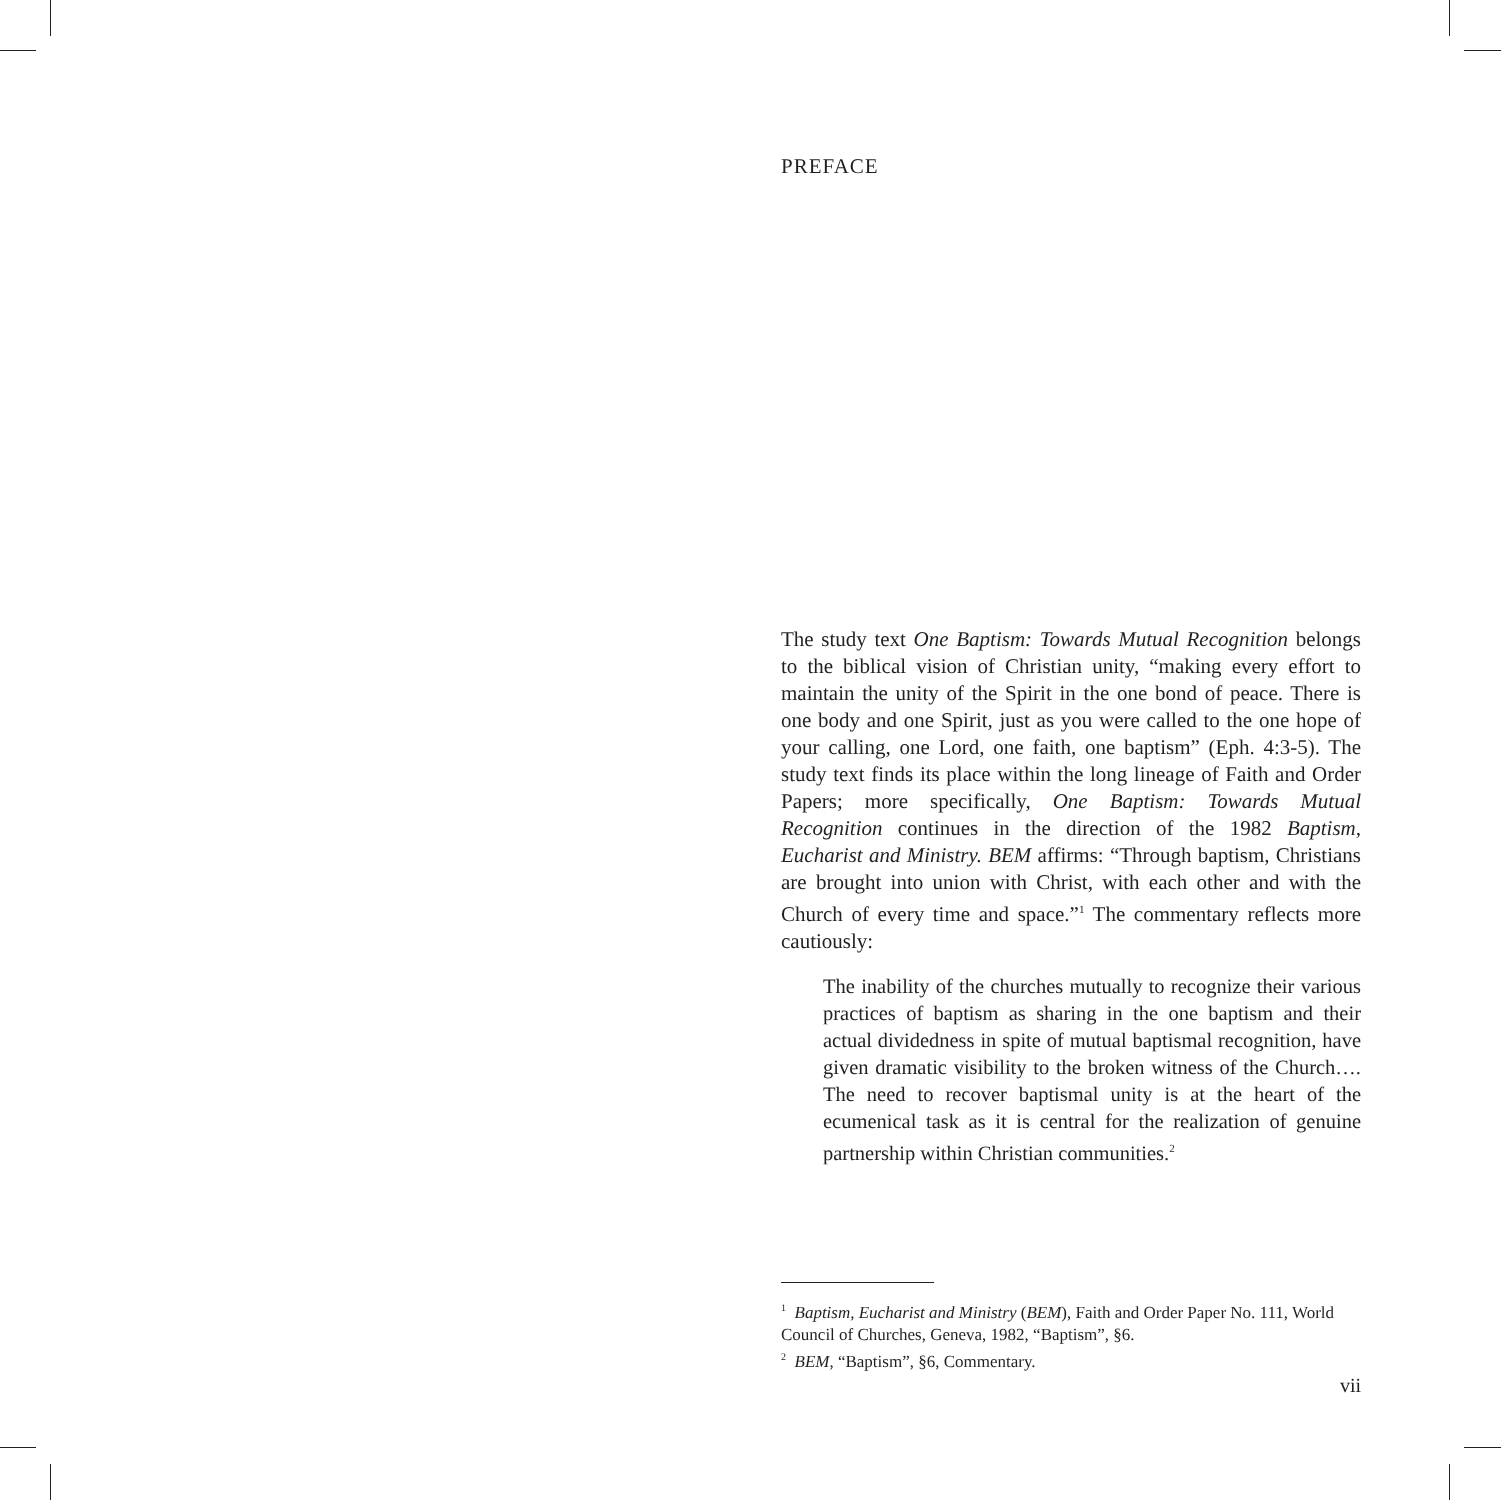PREFACE
The study text One Baptism: Towards Mutual Recognition belongs to the biblical vision of Christian unity, “making every effort to maintain the unity of the Spirit in the one bond of peace. There is one body and one Spirit, just as you were called to the one hope of your calling, one Lord, one faith, one baptism” (Eph. 4:3-5). The study text finds its place within the long lineage of Faith and Order Papers; more specifically, One Baptism: Towards Mutual Recognition continues in the direction of the 1982 Baptism, Eucharist and Ministry. BEM affirms: “Through baptism, Christians are brought into union with Christ, with each other and with the Church of every time and space.”<sup>1</sup> The commentary reflects more cautiously:
The inability of the churches mutually to recognize their various practices of baptism as sharing in the one baptism and their actual dividedness in spite of mutual baptismal recognition, have given dramatic visibility to the broken witness of the Church…. The need to recover baptismal unity is at the heart of the ecumenical task as it is central for the realization of genuine partnership within Christian communities.<sup>2</sup>
<sup>1</sup> Baptism, Eucharist and Ministry (BEM), Faith and Order Paper No. 111, World Council of Churches, Geneva, 1982, “Baptism”, §6.
<sup>2</sup> BEM, “Baptism”, §6, Commentary.
vii